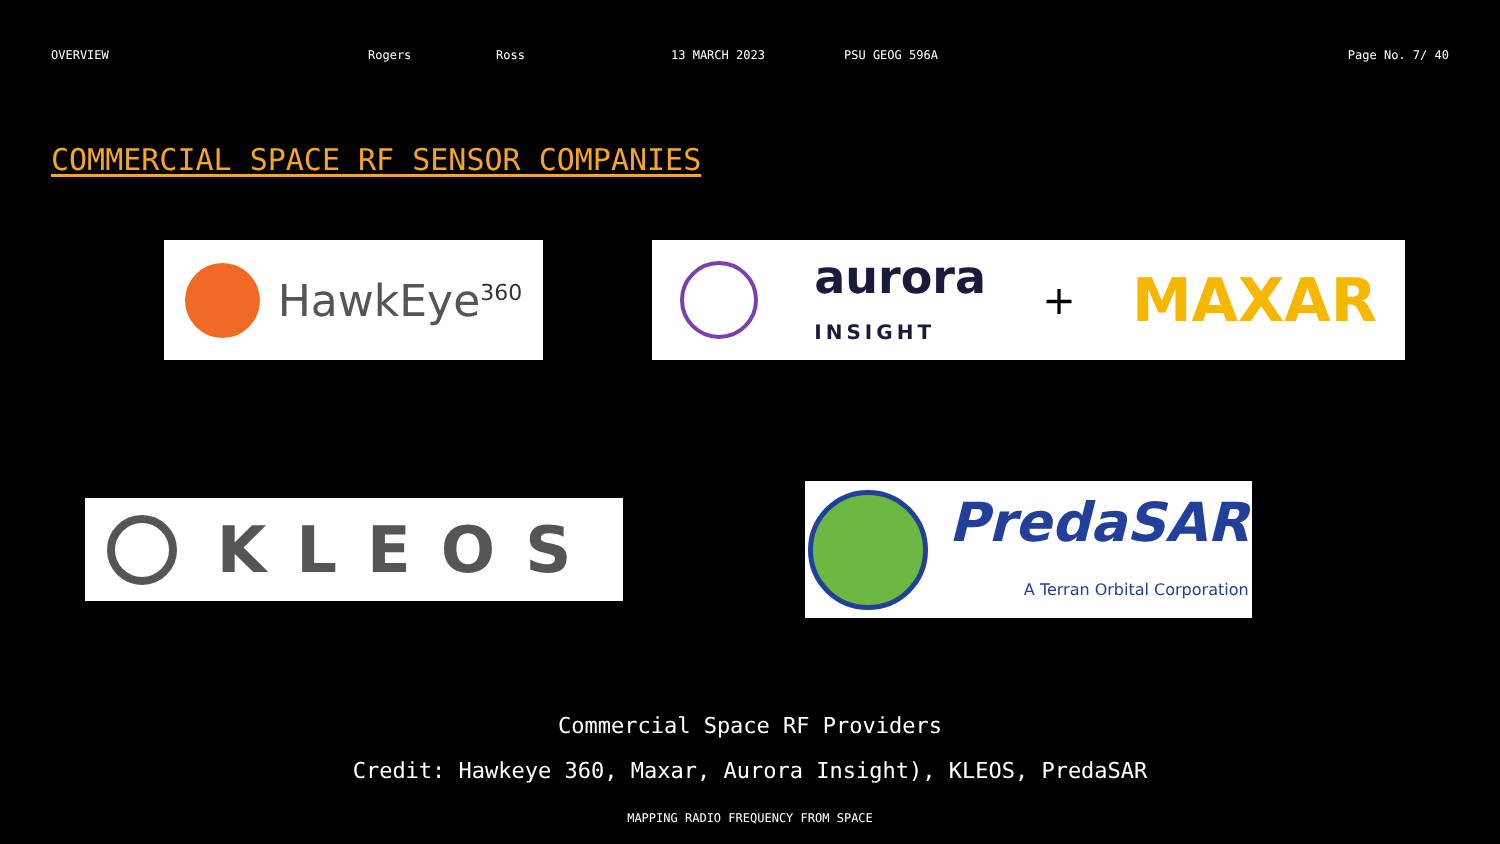OVERVIEW Rogers Ross 13 MARCH 2023 PSU GEOG 596A Page No. 7/ 40
COMMERCIAL SPACE RF SENSOR COMPANIES
HawkEye<sup>360</sup>
aurora
INSIGHT + MAXAR
KLEOS
PredaSAR
A Terran Orbital Corporation
Commercial Space RF Providers
Credit: Hawkeye 360, Maxar, Aurora Insight), KLEOS, PredaSAR
MAPPING RADIO FREQUENCY FROM SPACE